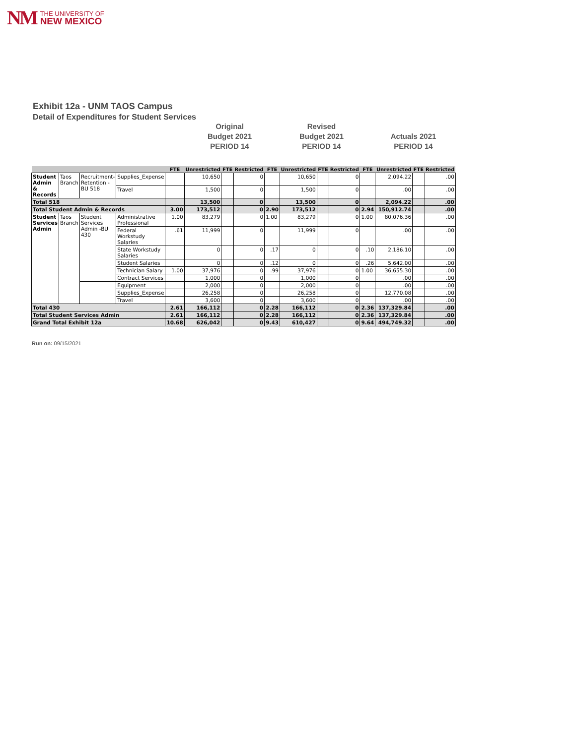NM
THE UNIVERSITY OF
NEW MEXICO
Exhibit 12a - UNM TAOS Campus
Detail of Expenditures for Student Services
Original
Budget 2021
PERIOD 14
Revised
Budget 2021
PERIOD 14
Actuals 2021
PERIOD 14
| | | | | FTE | Unrestricted | FTE | Restricted | FTE | Unrestricted | FTE | Restricted | FTE | Unrestricted | FTE | Restricted |
| --- | --- | --- | --- | --- | --- | --- | --- | --- | --- | --- | --- | --- | --- | --- | --- |
| Student Admin & Records | Taos Branch | Recruitment-Retention -BU 518 | Supplies_Expense | | 10,650 | | 0 | | 10,650 | | 0 | | 2,094.22 | | .00 |
| | | | Travel | | 1,500 | | 0 | | 1,500 | | 0 | | .00 | | .00 |
| Total 518 | | | | | 13,500 | | 0 | | 13,500 | | 0 | | 2,094.22 | | .00 |
| Total Student Admin & Records | | | | 3.00 | 173,512 | | 0 | 2.90 | 173,512 | | 0 | 2.94 | 150,912.74 | | .00 |
| Student Services Admin | Taos Branch | Student Services Admin -BU 430 | Administrative Professional | 1.00 | 83,279 | | 0 | 1.00 | 83,279 | | 0 | 1.00 | 80,076.36 | | .00 |
| | | | Federal Workstudy Salaries | .61 | 11,999 | | 0 | | 11,999 | | 0 | | .00 | | .00 |
| | | | State Workstudy Salaries | | 0 | | 0 | .17 | 0 | | 0 | .10 | 2,186.10 | | .00 |
| | | | Student Salaries | | 0 | | 0 | .12 | 0 | | 0 | .26 | 5,642.00 | | .00 |
| | | | Technician Salary | 1.00 | 37,976 | | 0 | .99 | 37,976 | | 0 | 1.00 | 36,655.30 | | .00 |
| | | | Contract Services | | 1,000 | | 0 | | 1,000 | | 0 | | .00 | | .00 |
| | | | Equipment | | 2,000 | | 0 | | 2,000 | | 0 | | .00 | | .00 |
| | | | Supplies_Expense | | 26,258 | | 0 | | 26,258 | | 0 | | 12,770.08 | | .00 |
| | | | Travel | | 3,600 | | 0 | | 3,600 | | 0 | | .00 | | .00 |
| Total 430 | | | | 2.61 | 166,112 | | 0 | 2.28 | 166,112 | | 0 | 2.36 | 137,329.84 | | .00 |
| Total Student Services Admin | | | | 2.61 | 166,112 | | 0 | 2.28 | 166,112 | | 0 | 2.36 | 137,329.84 | | .00 |
| Grand Total Exhibit 12a | | | | 10.68 | 626,042 | | 0 | 9.43 | 610,427 | | 0 | 9.64 | 494,749.32 | | .00 |
Run on: 09/15/2021